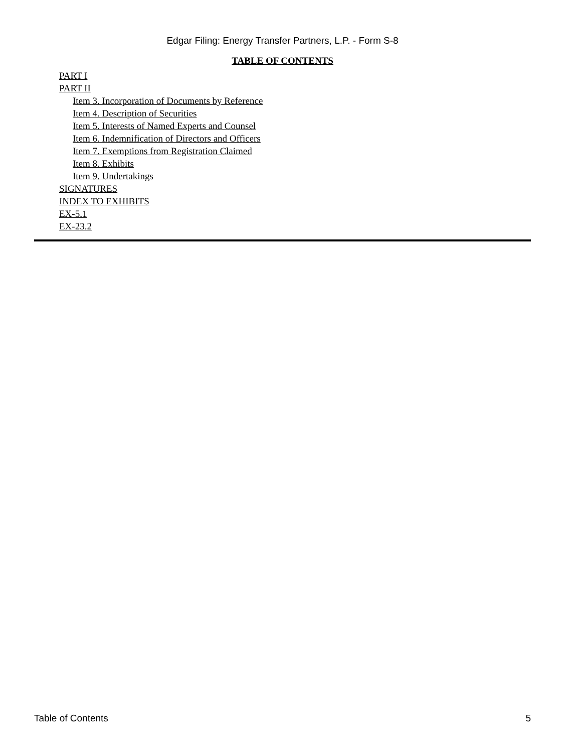Edgar Filing: Energy Transfer Partners, L.P. - Form S-8
TABLE OF CONTENTS
PART I
PART II
Item 3. Incorporation of Documents by Reference
Item 4. Description of Securities
Item 5. Interests of Named Experts and Counsel
Item 6. Indemnification of Directors and Officers
Item 7. Exemptions from Registration Claimed
Item 8. Exhibits
Item 9. Undertakings
SIGNATURES
INDEX TO EXHIBITS
EX-5.1
EX-23.2
Table of Contents 5